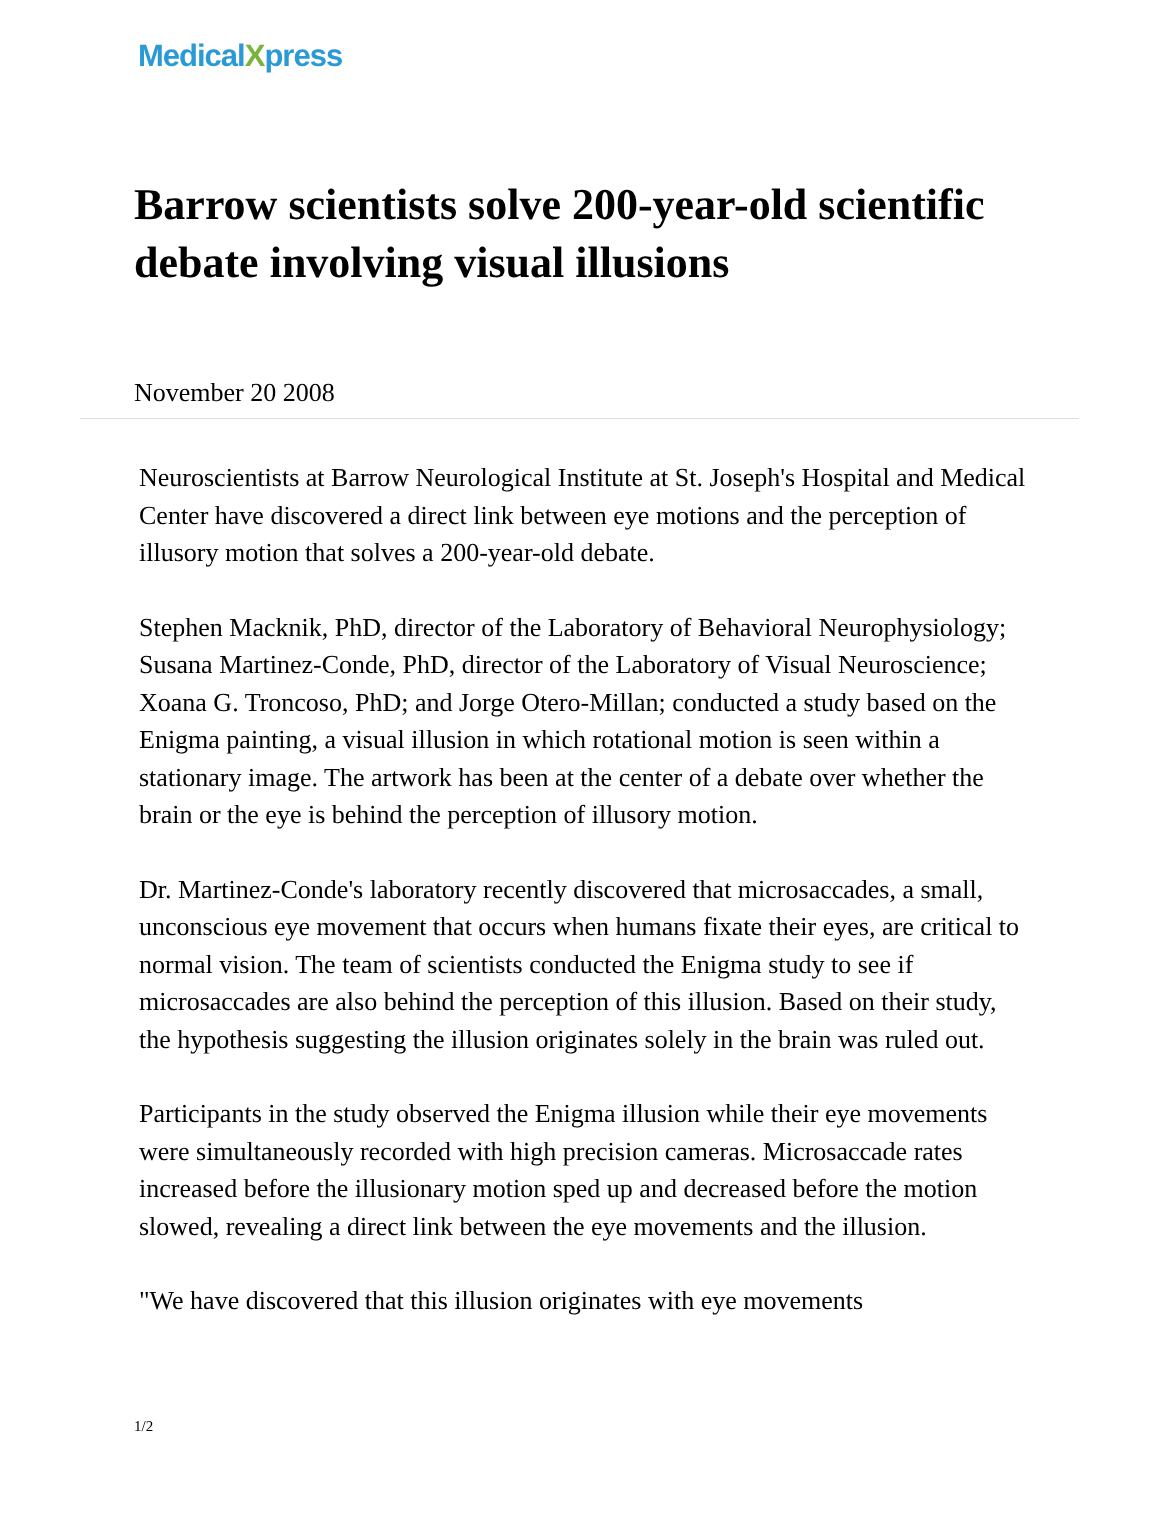MedicalXpress
Barrow scientists solve 200-year-old scientific debate involving visual illusions
November 20 2008
Neuroscientists at Barrow Neurological Institute at St. Joseph's Hospital and Medical Center have discovered a direct link between eye motions and the perception of illusory motion that solves a 200-year-old debate.
Stephen Macknik, PhD, director of the Laboratory of Behavioral Neurophysiology; Susana Martinez-Conde, PhD, director of the Laboratory of Visual Neuroscience; Xoana G. Troncoso, PhD; and Jorge Otero-Millan; conducted a study based on the Enigma painting, a visual illusion in which rotational motion is seen within a stationary image. The artwork has been at the center of a debate over whether the brain or the eye is behind the perception of illusory motion.
Dr. Martinez-Conde's laboratory recently discovered that microsaccades, a small, unconscious eye movement that occurs when humans fixate their eyes, are critical to normal vision. The team of scientists conducted the Enigma study to see if microsaccades are also behind the perception of this illusion. Based on their study, the hypothesis suggesting the illusion originates solely in the brain was ruled out.
Participants in the study observed the Enigma illusion while their eye movements were simultaneously recorded with high precision cameras. Microsaccade rates increased before the illusionary motion sped up and decreased before the motion slowed, revealing a direct link between the eye movements and the illusion.
"We have discovered that this illusion originates with eye movements
1/2